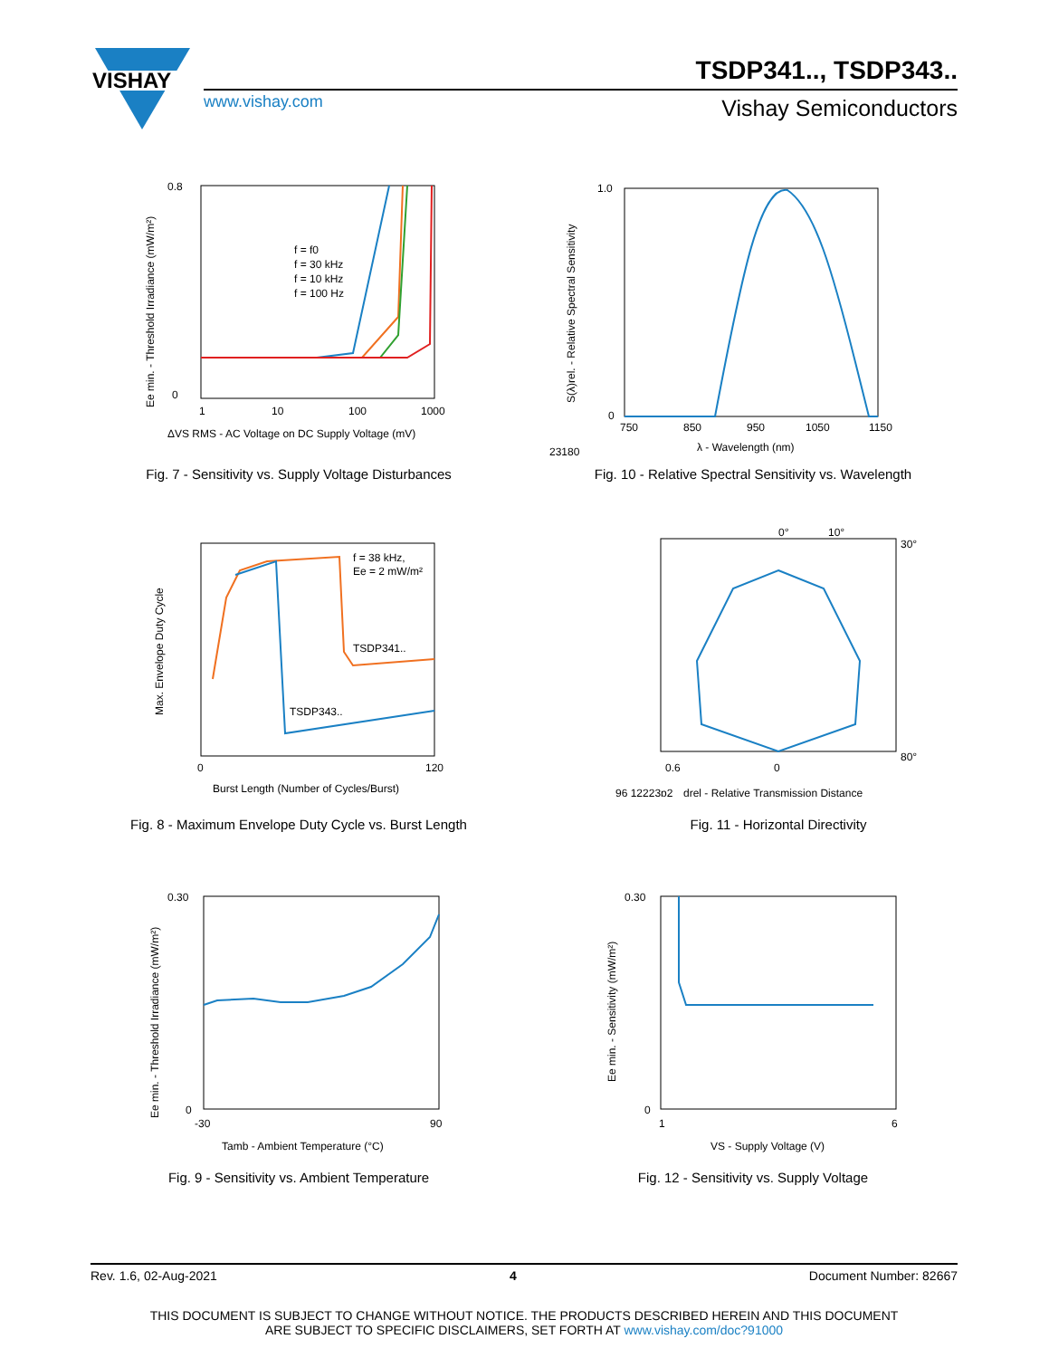VISHAY
TSDP341.., TSDP343..
www.vishay.com Vishay Semiconductors
f = f0
f = 30 kHz
f = 10 kHz
f = 100 Hz
1
10
100
1000
ΔVS RMS - AC Voltage on DC Supply Voltage (mV)
0
0.8
Ee min. - Threshold Irradiance (mW/m²)
Fig. 7 - Sensitivity vs. Supply Voltage Disturbances
750
850
950
1050
1150
λ - Wavelength (nm)
23180
1.0
0
S(λ)rel. - Relative Spectral Sensitivity
Fig. 10 - Relative Spectral Sensitivity vs. Wavelength
f = 38 kHz,
Ee = 2 mW/m²
TSDP341..
TSDP343..
0
120
Burst Length (Number of Cycles/Burst)
Max. Envelope Duty Cycle
Fig. 8 - Maximum Envelope Duty Cycle vs. Burst Length
0°
10°
30°
80°
0.6
0
96 12223p2
drel - Relative Transmission Distance
Fig. 11 - Horizontal Directivity
0.30
0
-30
90
Tamb - Ambient Temperature (°C)
Ee min. - Threshold Irradiance (mW/m²)
Fig. 9 - Sensitivity vs. Ambient Temperature
0.30
0
1
6
VS - Supply Voltage (V)
Ee min. - Sensitivity (mW/m²)
Fig. 12 - Sensitivity vs. Supply Voltage
Rev. 1.6, 02-Aug-2021 4 Document Number: 82667
THIS DOCUMENT IS SUBJECT TO CHANGE WITHOUT NOTICE. THE PRODUCTS DESCRIBED HEREIN AND THIS DOCUMENT
ARE SUBJECT TO SPECIFIC DISCLAIMERS, SET FORTH AT www.vishay.com/doc?91000